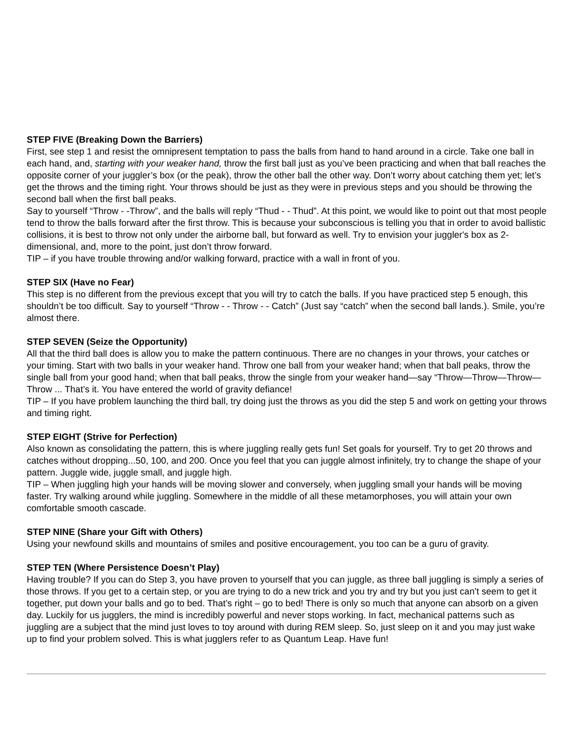STEP FIVE (Breaking Down the Barriers)
First, see step 1 and resist the omnipresent temptation to pass the balls from hand to hand around in a circle. Take one ball in each hand, and, starting with your weaker hand, throw the first ball just as you’ve been practicing and when that ball reaches the opposite corner of your juggler’s box (or the peak), throw the other ball the other way. Don’t worry about catching them yet; let’s get the throws and the timing right. Your throws should be just as they were in previous steps and you should be throwing the second ball when the first ball peaks.
Say to yourself “Throw - -Throw”, and the balls will reply “Thud - - Thud”. At this point, we would like to point out that most people tend to throw the balls forward after the first throw. This is because your subconscious is telling you that in order to avoid ballistic collisions, it is best to throw not only under the airborne ball, but forward as well. Try to envision your juggler's box as 2-dimensional, and, more to the point, just don’t throw forward.
TIP – if you have trouble throwing and/or walking forward, practice with a wall in front of you.
STEP SIX (Have no Fear)
This step is no different from the previous except that you will try to catch the balls. If you have practiced step 5 enough, this shouldn’t be too difficult. Say to yourself “Throw - - Throw - - Catch” (Just say “catch” when the second ball lands.). Smile, you’re almost there.
STEP SEVEN (Seize the Opportunity)
All that the third ball does is allow you to make the pattern continuous. There are no changes in your throws, your catches or your timing. Start with two balls in your weaker hand. Throw one ball from your weaker hand; when that ball peaks, throw the single ball from your good hand; when that ball peaks, throw the single from your weaker hand—say “Throw—Throw—Throw—Throw ... That’s it. You have entered the world of gravity defiance!
TIP – If you have problem launching the third ball, try doing just the throws as you did the step 5 and work on getting your throws and timing right.
STEP EIGHT (Strive for Perfection)
Also known as consolidating the pattern, this is where juggling really gets fun! Set goals for yourself. Try to get 20 throws and catches without dropping...50, 100, and 200. Once you feel that you can juggle almost infinitely, try to change the shape of your pattern. Juggle wide, juggle small, and juggle high.
TIP – When juggling high your hands will be moving slower and conversely, when juggling small your hands will be moving faster. Try walking around while juggling. Somewhere in the middle of all these metamorphoses, you will attain your own comfortable smooth cascade.
STEP NINE (Share your Gift with Others)
Using your newfound skills and mountains of smiles and positive encouragement, you too can be a guru of gravity.
STEP TEN (Where Persistence Doesn’t Play)
Having trouble? If you can do Step 3, you have proven to yourself that you can juggle, as three ball juggling is simply a series of those throws. If you get to a certain step, or you are trying to do a new trick and you try and try but you just can’t seem to get it together, put down your balls and go to bed. That’s right – go to bed! There is only so much that anyone can absorb on a given day. Luckily for us jugglers, the mind is incredibly powerful and never stops working. In fact, mechanical patterns such as juggling are a subject that the mind just loves to toy around with during REM sleep. So, just sleep on it and you may just wake up to find your problem solved. This is what jugglers refer to as Quantum Leap. Have fun!